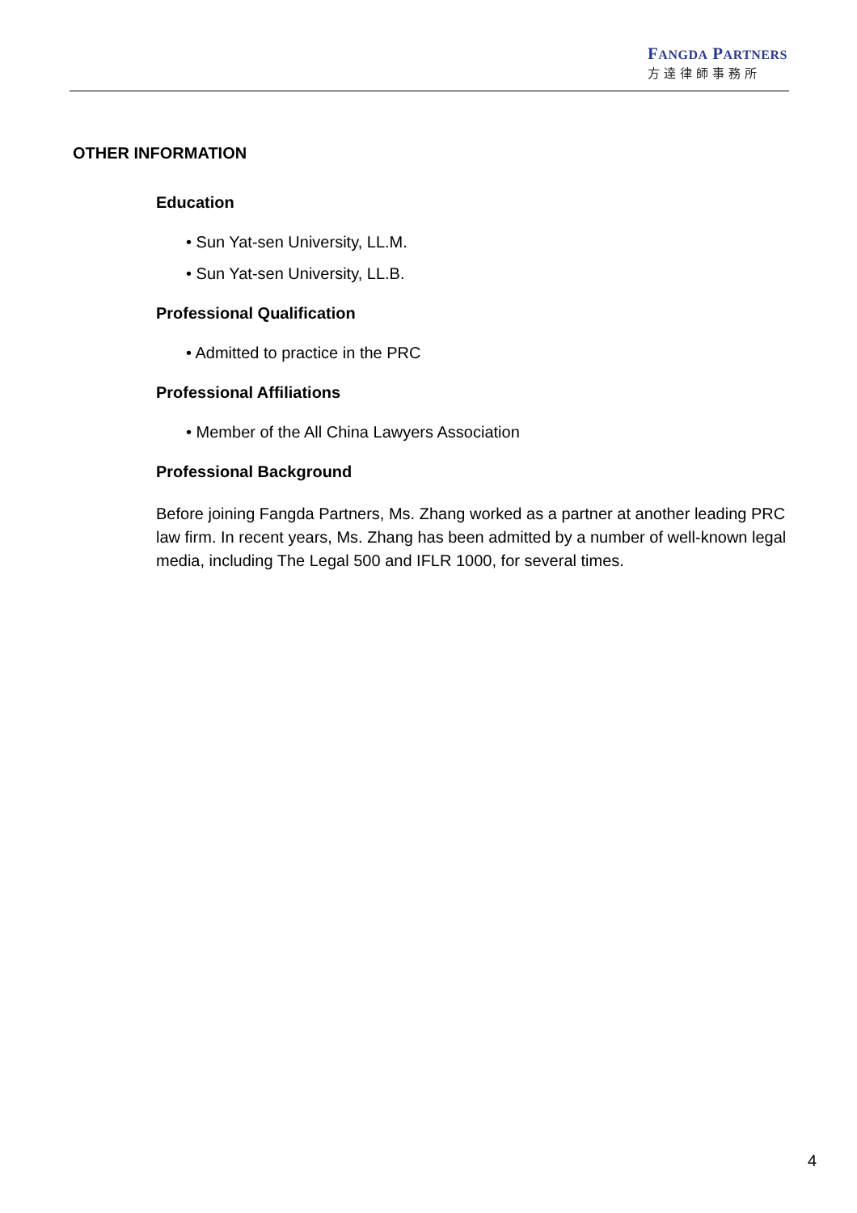FANGDA PARTNERS
方達律師事務所
OTHER INFORMATION
Education
• Sun Yat-sen University, LL.M.
• Sun Yat-sen University, LL.B.
Professional Qualification
• Admitted to practice in the PRC
Professional Affiliations
• Member of the All China Lawyers Association
Professional Background
Before joining Fangda Partners, Ms. Zhang worked as a partner at another leading PRC law firm. In recent years, Ms. Zhang has been admitted by a number of well-known legal media, including The Legal 500 and IFLR 1000, for several times.
4